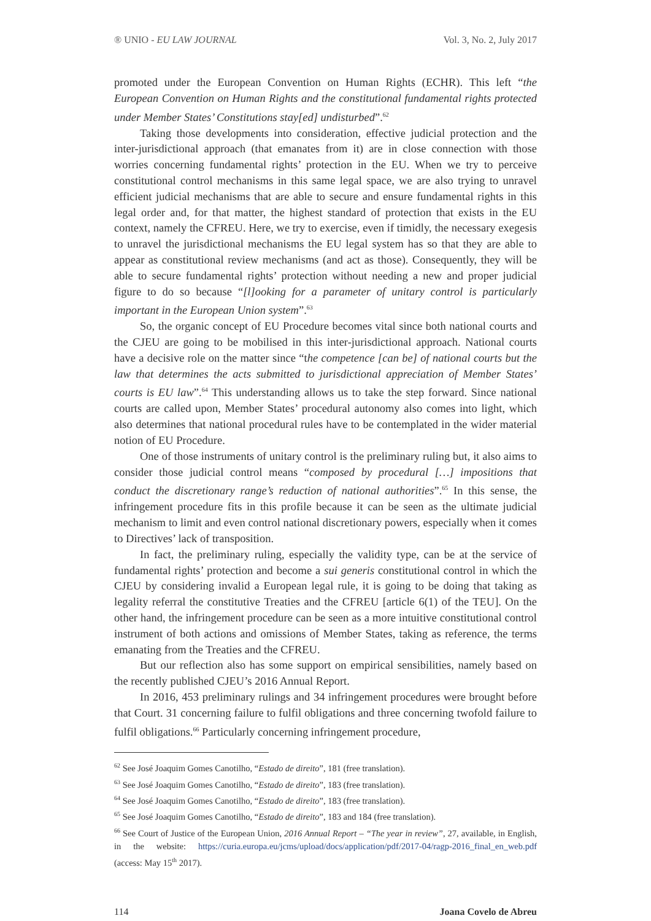® UNIO - EU LAW JOURNAL Vol. 3, No. 2, July 2017
promoted under the European Convention on Human Rights (ECHR). This left “the European Convention on Human Rights and the constitutional fundamental rights protected under Member States’ Constitutions stay[ed] undisturbed”.<sup>62</sup>
Taking those developments into consideration, effective judicial protection and the inter-jurisdictional approach (that emanates from it) are in close connection with those worries concerning fundamental rights’ protection in the EU. When we try to perceive constitutional control mechanisms in this same legal space, we are also trying to unravel efficient judicial mechanisms that are able to secure and ensure fundamental rights in this legal order and, for that matter, the highest standard of protection that exists in the EU context, namely the CFREU. Here, we try to exercise, even if timidly, the necessary exegesis to unravel the jurisdictional mechanisms the EU legal system has so that they are able to appear as constitutional review mechanisms (and act as those). Consequently, they will be able to secure fundamental rights’ protection without needing a new and proper judicial figure to do so because “[l]ooking for a parameter of unitary control is particularly important in the European Union system”.<sup>63</sup>
So, the organic concept of EU Procedure becomes vital since both national courts and the CJEU are going to be mobilised in this inter-jurisdictional approach. National courts have a decisive role on the matter since “the competence [can be] of national courts but the law that determines the acts submitted to jurisdictional appreciation of Member States’ courts is EU law”.<sup>64</sup> This understanding allows us to take the step forward. Since national courts are called upon, Member States’ procedural autonomy also comes into light, which also determines that national procedural rules have to be contemplated in the wider material notion of EU Procedure.
One of those instruments of unitary control is the preliminary ruling but, it also aims to consider those judicial control means “composed by procedural […] impositions that conduct the discretionary range’s reduction of national authorities”.<sup>65</sup> In this sense, the infringement procedure fits in this profile because it can be seen as the ultimate judicial mechanism to limit and even control national discretionary powers, especially when it comes to Directives’ lack of transposition.
In fact, the preliminary ruling, especially the validity type, can be at the service of fundamental rights’ protection and become a sui generis constitutional control in which the CJEU by considering invalid a European legal rule, it is going to be doing that taking as legality referral the constitutive Treaties and the CFREU [article 6(1) of the TEU]. On the other hand, the infringement procedure can be seen as a more intuitive constitutional control instrument of both actions and omissions of Member States, taking as reference, the terms emanating from the Treaties and the CFREU.
But our reflection also has some support on empirical sensibilities, namely based on the recently published CJEU’s 2016 Annual Report.
In 2016, 453 preliminary rulings and 34 infringement procedures were brought before that Court. 31 concerning failure to fulfil obligations and three concerning twofold failure to fulfil obligations.<sup>66</sup> Particularly concerning infringement procedure,
<sup>62</sup> See José Joaquim Gomes Canotilho, “Estado de direito”, 181 (free translation).
<sup>63</sup> See José Joaquim Gomes Canotilho, “Estado de direito”, 183 (free translation).
<sup>64</sup> See José Joaquim Gomes Canotilho, “Estado de direito”, 183 (free translation).
<sup>65</sup> See José Joaquim Gomes Canotilho, “Estado de direito”, 183 and 184 (free translation).
<sup>66</sup> See Court of Justice of the European Union, 2016 Annual Report – “The year in review”, 27, available, in English, in the website: https://curia.europa.eu/jcms/upload/docs/application/pdf/2017-04/ragp-2016_final_en_web.pdf (access: May 15<sup>th</sup> 2017).
114 Joana Covelo de Abreu